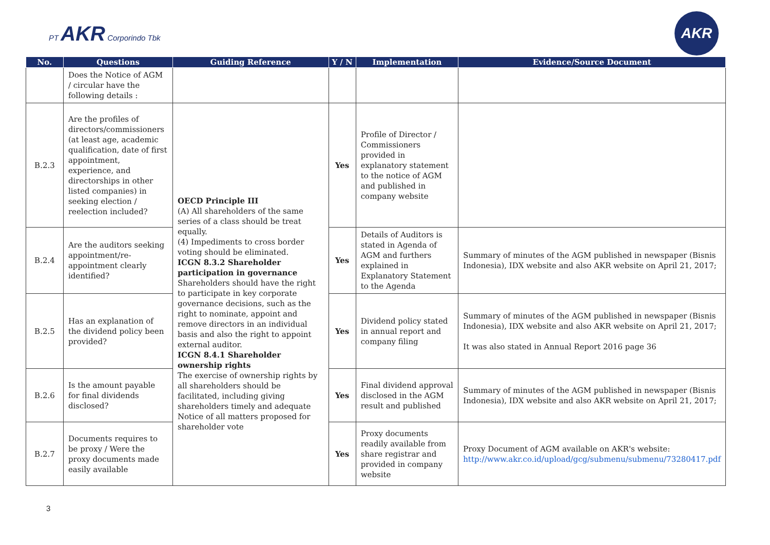PT AKR Corporindo Tbk
AKR
| No. | Questions | Guiding Reference | Y / N | Implementation | Evidence/Source Document |
| --- | --- | --- | --- | --- | --- |
| | Does the Notice of AGM / circular have the following details : | | | | |
| B.2.3 | Are the profiles of directors/commissioners (at least age, academic qualification, date of first appointment, experience, and directorships in other listed companies) in seeking election / reelection included? | OECD Principle III (A) All shareholders of the same series of a class should be treat equally. (4) Impediments to cross border voting should be eliminated. ICGN 8.3.2 Shareholder participation in governance Shareholders should have the right to participate in key corporate governance decisions, such as the right to nominate, appoint and remove directors in an individual basis and also the right to appoint external auditor. ICGN 8.4.1 Shareholder ownership rights The exercise of ownership rights by all shareholders should be facilitated, including giving shareholders timely and adequate Notice of all matters proposed for shareholder vote | Yes | Profile of Director / Commissioners provided in explanatory statement to the notice of AGM and published in company website | |
| B.2.4 | Are the auditors seeking appointment/re-appointment clearly identified? | | Yes | Details of Auditors is stated in Agenda of AGM and furthers explained in Explanatory Statement to the Agenda | Summary of minutes of the AGM published in newspaper (Bisnis Indonesia), IDX website and also AKR website on April 21, 2017; |
| B.2.5 | Has an explanation of the dividend policy been provided? | | Yes | Dividend policy stated in annual report and company filing | Summary of minutes of the AGM published in newspaper (Bisnis Indonesia), IDX website and also AKR website on April 21, 2017; It was also stated in Annual Report 2016 page 36 |
| B.2.6 | Is the amount payable for final dividends disclosed? | | Yes | Final dividend approval disclosed in the AGM result and published | Summary of minutes of the AGM published in newspaper (Bisnis Indonesia), IDX website and also AKR website on April 21, 2017; |
| B.2.7 | Documents requires to be proxy / Were the proxy documents made easily available | | Yes | Proxy documents readily available from share registrar and provided in company website | Proxy Document of AGM available on AKR's website: http://www.akr.co.id/upload/gcg/submenu/submenu/73280417.pdf |
3